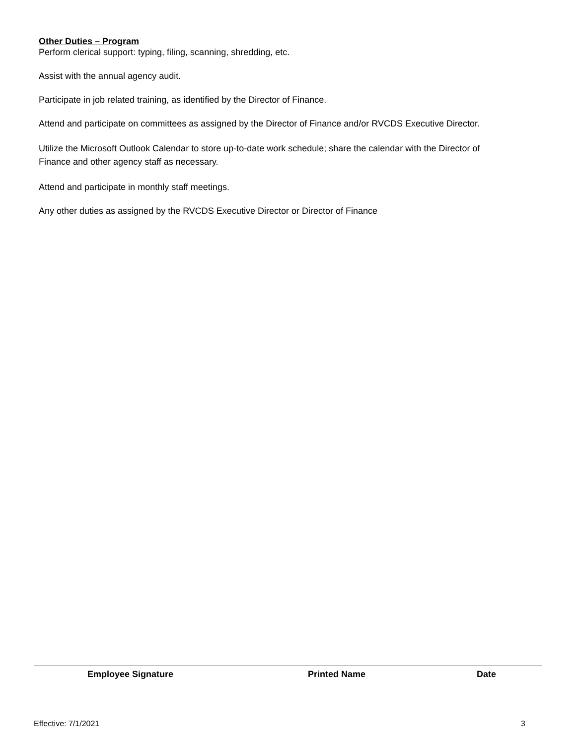Other Duties – Program
Perform clerical support: typing, filing, scanning, shredding, etc.
Assist with the annual agency audit.
Participate in job related training, as identified by the Director of Finance.
Attend and participate on committees as assigned by the Director of Finance and/or RVCDS Executive Director.
Utilize the Microsoft Outlook Calendar to store up-to-date work schedule; share the calendar with the Director of Finance and other agency staff as necessary.
Attend and participate in monthly staff meetings.
Any other duties as assigned by the RVCDS Executive Director or Director of Finance
Employee Signature Printed Name Date
Effective: 7/1/2021 3